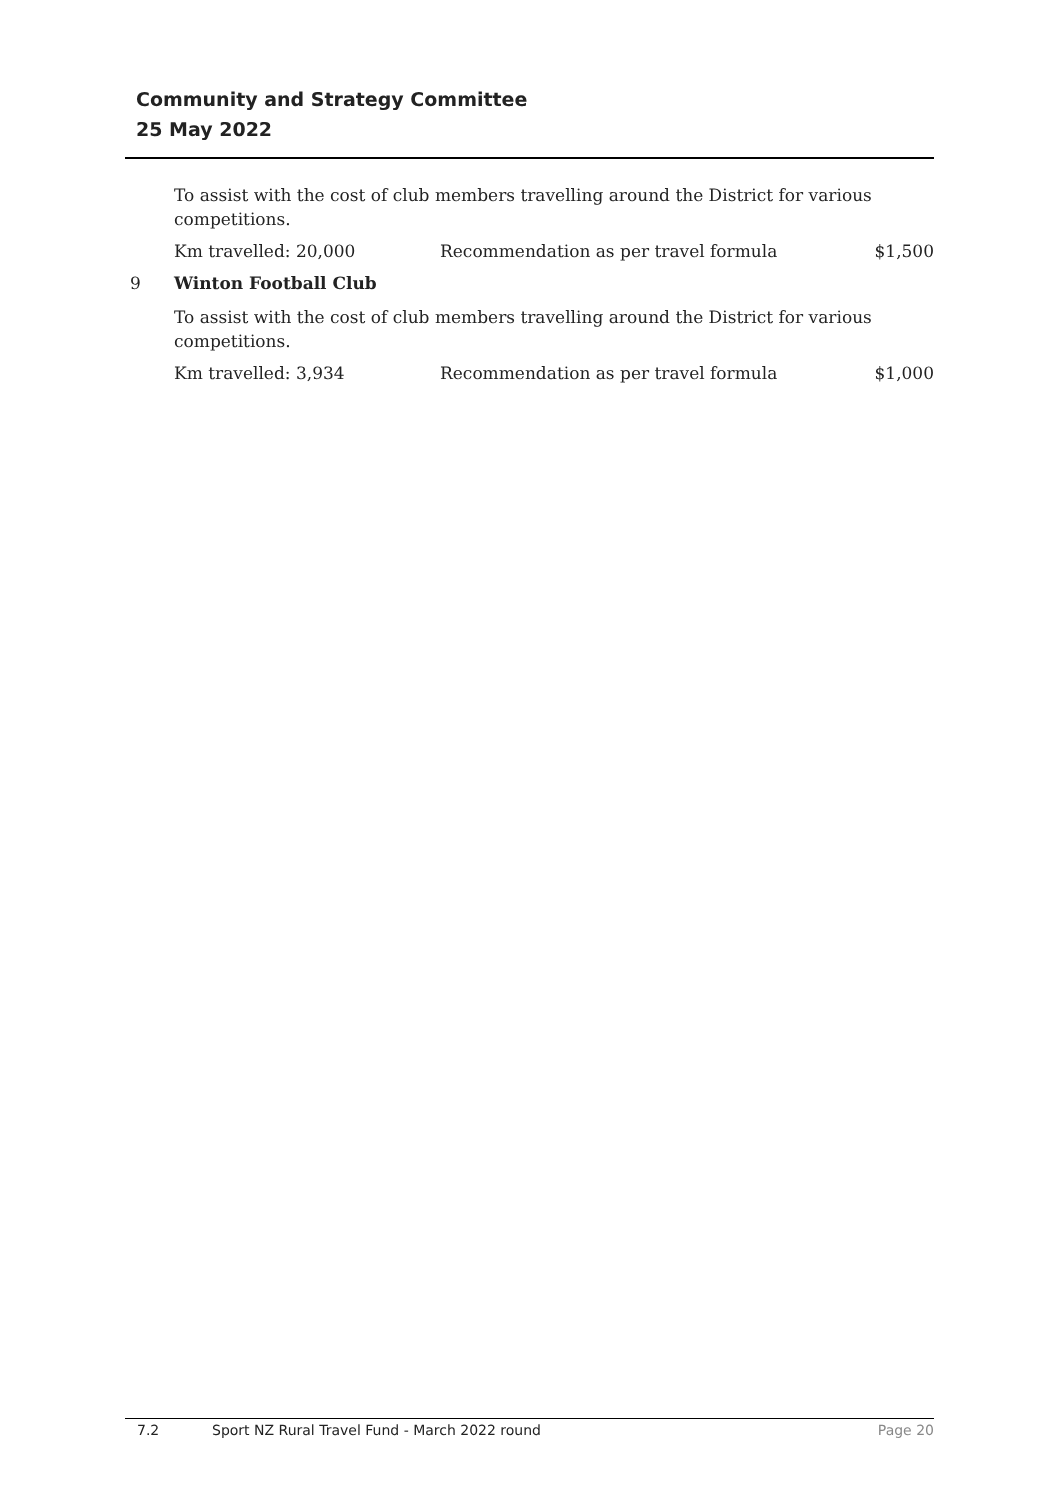Community and Strategy Committee
25 May 2022
To assist with the cost of club members travelling around the District for various competitions.
Km travelled: 20,000 Recommendation as per travel formula $1,500
9 Winton Football Club
To assist with the cost of club members travelling around the District for various competitions.
Km travelled: 3,934 Recommendation as per travel formula $1,000
7.2 Sport NZ Rural Travel Fund - March 2022 round Page 20